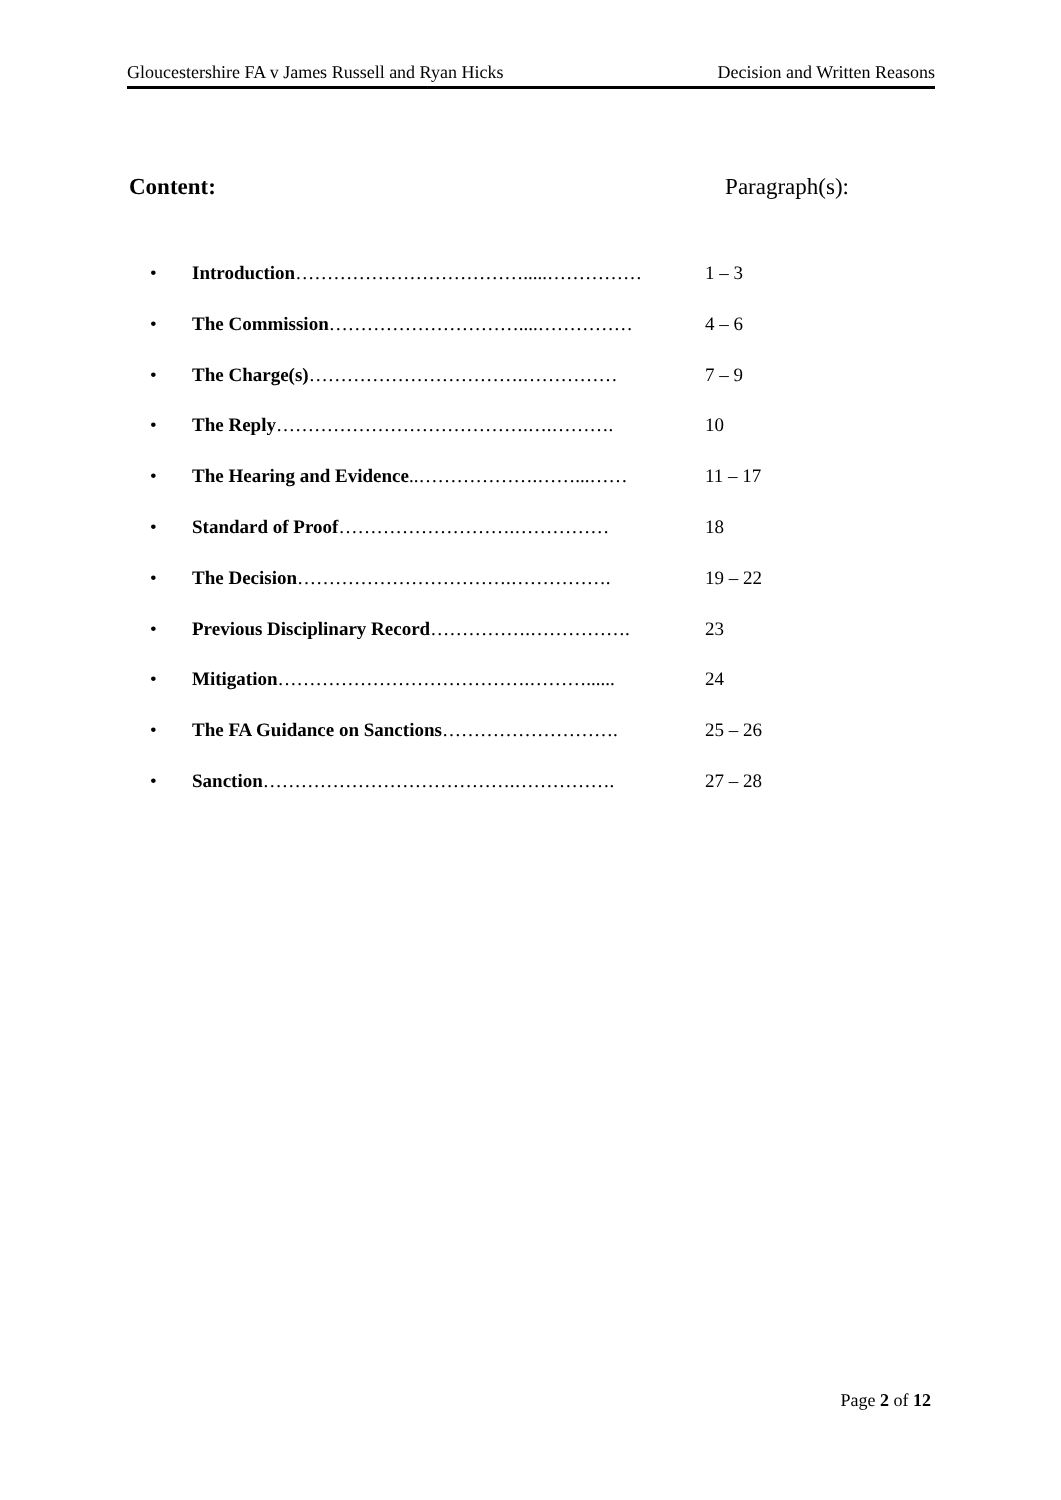Gloucestershire FA v James Russell and Ryan Hicks Decision and Written Reasons
Content: Paragraph(s):
• Introduction……………………………….....…………… 1 – 3
• The Commission…………………………....…………… 4 – 6
• The Charge(s)…………………………….…………… 7 – 9
• The Reply………………………………….….………. 10
• The Hearing and Evidence..……………….……...…… 11 – 17
• Standard of Proof……………………….…………… 18
• The Decision…………………………….……………. 19 – 22
• Previous Disciplinary Record…………….……………. 23
• Mitigation………………………………….………...... 24
• The FA Guidance on Sanctions………………………. 25 – 26
• Sanction………………………………….……………. 27 – 28
Page 2 of 12